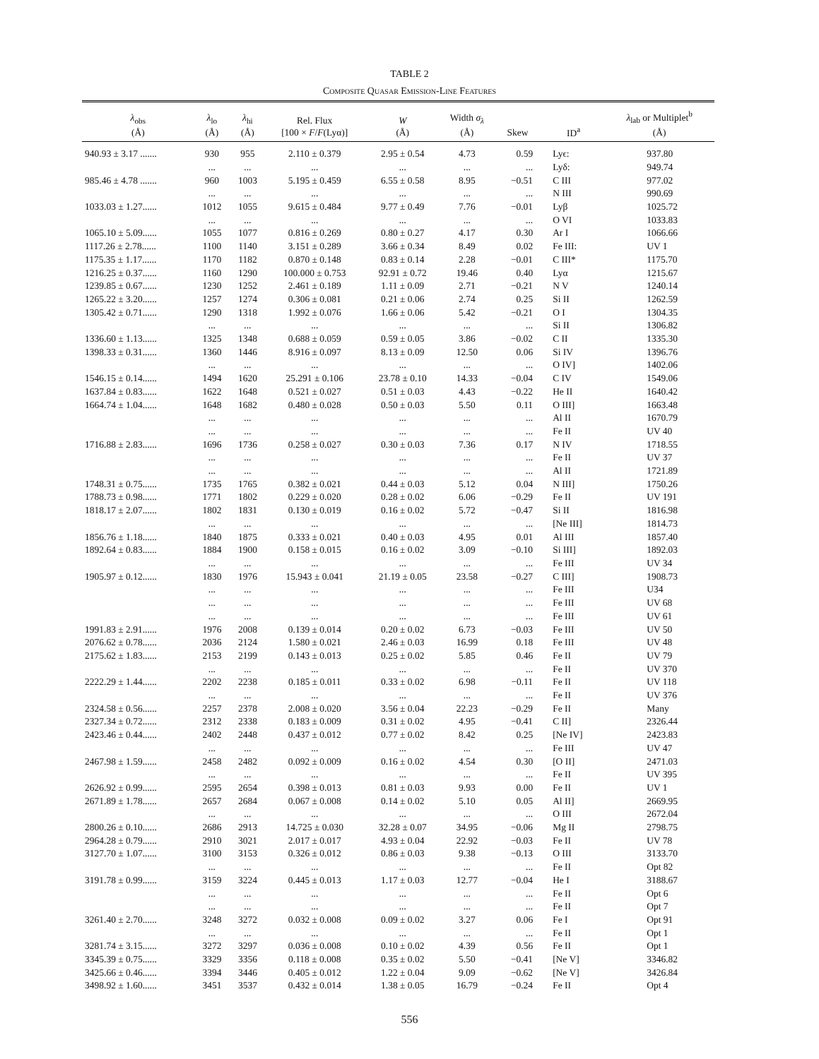TABLE 2
Composite Quasar Emission-Line Features
| λ<sub>obs</sub> (Å) | λ<sub>lo</sub> (Å) | λ<sub>hi</sub> (Å) | Rel. Flux [100 × F / F (Lyα)] | W (Å) | Width σ<sub>λ</sub> (Å) | Skew | ID<sup>a</sup> | λ<sub>lab</sub> or Multiplet<sup>b</sup> (Å) |
| --- | --- | --- | --- | --- | --- | --- | --- | --- |
| 940.93 ± 3.17 ....... | 930 | 955 | 2.110 ± 0.379 | 2.95 ± 0.54 | 4.73 | 0.59 | Lyϵ: | 937.80 |
| | ... | ... | ... | ... | ... | ... | Lyδ: | 949.74 |
| 985.46 ± 4.78 ....... | 960 | 1003 | 5.195 ± 0.459 | 6.55 ± 0.58 | 8.95 | −0.51 | C III | 977.02 |
| | ... | ... | ... | ... | ... | ... | N III | 990.69 |
| 1033.03 ± 1.27...... | 1012 | 1055 | 9.615 ± 0.484 | 9.77 ± 0.49 | 7.76 | −0.01 | Lyβ | 1025.72 |
| | ... | ... | ... | ... | ... | ... | O VI | 1033.83 |
| 1065.10 ± 5.09...... | 1055 | 1077 | 0.816 ± 0.269 | 0.80 ± 0.27 | 4.17 | 0.30 | Ar I | 1066.66 |
| 1117.26 ± 2.78...... | 1100 | 1140 | 3.151 ± 0.289 | 3.66 ± 0.34 | 8.49 | 0.02 | Fe III: | UV 1 |
| 1175.35 ± 1.17...... | 1170 | 1182 | 0.870 ± 0.148 | 0.83 ± 0.14 | 2.28 | −0.01 | C III* | 1175.70 |
| 1216.25 ± 0.37...... | 1160 | 1290 | 100.000 ± 0.753 | 92.91 ± 0.72 | 19.46 | 0.40 | Lyα | 1215.67 |
| 1239.85 ± 0.67...... | 1230 | 1252 | 2.461 ± 0.189 | 1.11 ± 0.09 | 2.71 | −0.21 | N V | 1240.14 |
| 1265.22 ± 3.20...... | 1257 | 1274 | 0.306 ± 0.081 | 0.21 ± 0.06 | 2.74 | 0.25 | Si II | 1262.59 |
| 1305.42 ± 0.71...... | 1290 | 1318 | 1.992 ± 0.076 | 1.66 ± 0.06 | 5.42 | −0.21 | O I | 1304.35 |
| | ... | ... | ... | ... | ... | ... | Si II | 1306.82 |
| 1336.60 ± 1.13...... | 1325 | 1348 | 0.688 ± 0.059 | 0.59 ± 0.05 | 3.86 | −0.02 | C II | 1335.30 |
| 1398.33 ± 0.31...... | 1360 | 1446 | 8.916 ± 0.097 | 8.13 ± 0.09 | 12.50 | 0.06 | Si IV | 1396.76 |
| | ... | ... | ... | ... | ... | ... | O IV] | 1402.06 |
| 1546.15 ± 0.14...... | 1494 | 1620 | 25.291 ± 0.106 | 23.78 ± 0.10 | 14.33 | −0.04 | C IV | 1549.06 |
| 1637.84 ± 0.83...... | 1622 | 1648 | 0.521 ± 0.027 | 0.51 ± 0.03 | 4.43 | −0.22 | He II | 1640.42 |
| 1664.74 ± 1.04...... | 1648 | 1682 | 0.480 ± 0.028 | 0.50 ± 0.03 | 5.50 | 0.11 | O III] | 1663.48 |
| | ... | ... | ... | ... | ... | ... | Al II | 1670.79 |
| | ... | ... | ... | ... | ... | ... | Fe II | UV 40 |
| 1716.88 ± 2.83...... | 1696 | 1736 | 0.258 ± 0.027 | 0.30 ± 0.03 | 7.36 | 0.17 | N IV | 1718.55 |
| | ... | ... | ... | ... | ... | ... | Fe II | UV 37 |
| | ... | ... | ... | ... | ... | ... | Al II | 1721.89 |
| 1748.31 ± 0.75...... | 1735 | 1765 | 0.382 ± 0.021 | 0.44 ± 0.03 | 5.12 | 0.04 | N III] | 1750.26 |
| 1788.73 ± 0.98...... | 1771 | 1802 | 0.229 ± 0.020 | 0.28 ± 0.02 | 6.06 | −0.29 | Fe II | UV 191 |
| 1818.17 ± 2.07...... | 1802 | 1831 | 0.130 ± 0.019 | 0.16 ± 0.02 | 5.72 | −0.47 | Si II | 1816.98 |
| | ... | ... | ... | ... | ... | ... | [Ne III] | 1814.73 |
| 1856.76 ± 1.18...... | 1840 | 1875 | 0.333 ± 0.021 | 0.40 ± 0.03 | 4.95 | 0.01 | Al III | 1857.40 |
| 1892.64 ± 0.83...... | 1884 | 1900 | 0.158 ± 0.015 | 0.16 ± 0.02 | 3.09 | −0.10 | Si III] | 1892.03 |
| | ... | ... | ... | ... | ... | ... | Fe III | UV 34 |
| 1905.97 ± 0.12...... | 1830 | 1976 | 15.943 ± 0.041 | 21.19 ± 0.05 | 23.58 | −0.27 | C III] | 1908.73 |
| | ... | ... | ... | ... | ... | ... | Fe III | U34 |
| | ... | ... | ... | ... | ... | ... | Fe III | UV 68 |
| | ... | ... | ... | ... | ... | ... | Fe III | UV 61 |
| 1991.83 ± 2.91...... | 1976 | 2008 | 0.139 ± 0.014 | 0.20 ± 0.02 | 6.73 | −0.03 | Fe III | UV 50 |
| 2076.62 ± 0.78...... | 2036 | 2124 | 1.580 ± 0.021 | 2.46 ± 0.03 | 16.99 | 0.18 | Fe III | UV 48 |
| 2175.62 ± 1.83...... | 2153 | 2199 | 0.143 ± 0.013 | 0.25 ± 0.02 | 5.85 | 0.46 | Fe II | UV 79 |
| | ... | ... | ... | ... | ... | ... | Fe II | UV 370 |
| 2222.29 ± 1.44...... | 2202 | 2238 | 0.185 ± 0.011 | 0.33 ± 0.02 | 6.98 | −0.11 | Fe II | UV 118 |
| | ... | ... | ... | ... | ... | ... | Fe II | UV 376 |
| 2324.58 ± 0.56...... | 2257 | 2378 | 2.008 ± 0.020 | 3.56 ± 0.04 | 22.23 | −0.29 | Fe II | Many |
| 2327.34 ± 0.72...... | 2312 | 2338 | 0.183 ± 0.009 | 0.31 ± 0.02 | 4.95 | −0.41 | C II] | 2326.44 |
| 2423.46 ± 0.44...... | 2402 | 2448 | 0.437 ± 0.012 | 0.77 ± 0.02 | 8.42 | 0.25 | [Ne IV] | 2423.83 |
| | ... | ... | ... | ... | ... | ... | Fe III | UV 47 |
| 2467.98 ± 1.59...... | 2458 | 2482 | 0.092 ± 0.009 | 0.16 ± 0.02 | 4.54 | 0.30 | [O II] | 2471.03 |
| | ... | ... | ... | ... | ... | ... | Fe II | UV 395 |
| 2626.92 ± 0.99...... | 2595 | 2654 | 0.398 ± 0.013 | 0.81 ± 0.03 | 9.93 | 0.00 | Fe II | UV 1 |
| 2671.89 ± 1.78...... | 2657 | 2684 | 0.067 ± 0.008 | 0.14 ± 0.02 | 5.10 | 0.05 | Al II] | 2669.95 |
| | ... | ... | ... | ... | ... | ... | O III | 2672.04 |
| 2800.26 ± 0.10...... | 2686 | 2913 | 14.725 ± 0.030 | 32.28 ± 0.07 | 34.95 | −0.06 | Mg II | 2798.75 |
| 2964.28 ± 0.79...... | 2910 | 3021 | 2.017 ± 0.017 | 4.93 ± 0.04 | 22.92 | −0.03 | Fe II | UV 78 |
| 3127.70 ± 1.07...... | 3100 | 3153 | 0.326 ± 0.012 | 0.86 ± 0.03 | 9.38 | −0.13 | O III | 3133.70 |
| | ... | ... | ... | ... | ... | ... | Fe II | Opt 82 |
| 3191.78 ± 0.99...... | 3159 | 3224 | 0.445 ± 0.013 | 1.17 ± 0.03 | 12.77 | −0.04 | He I | 3188.67 |
| | ... | ... | ... | ... | ... | ... | Fe II | Opt 6 |
| | ... | ... | ... | ... | ... | ... | Fe II | Opt 7 |
| 3261.40 ± 2.70...... | 3248 | 3272 | 0.032 ± 0.008 | 0.09 ± 0.02 | 3.27 | 0.06 | Fe I | Opt 91 |
| | ... | ... | ... | ... | ... | ... | Fe II | Opt 1 |
| 3281.74 ± 3.15...... | 3272 | 3297 | 0.036 ± 0.008 | 0.10 ± 0.02 | 4.39 | 0.56 | Fe II | Opt 1 |
| 3345.39 ± 0.75...... | 3329 | 3356 | 0.118 ± 0.008 | 0.35 ± 0.02 | 5.50 | −0.41 | [Ne V] | 3346.82 |
| 3425.66 ± 0.46...... | 3394 | 3446 | 0.405 ± 0.012 | 1.22 ± 0.04 | 9.09 | −0.62 | [Ne V] | 3426.84 |
| 3498.92 ± 1.60...... | 3451 | 3537 | 0.432 ± 0.014 | 1.38 ± 0.05 | 16.79 | −0.24 | Fe II | Opt 4 |
556